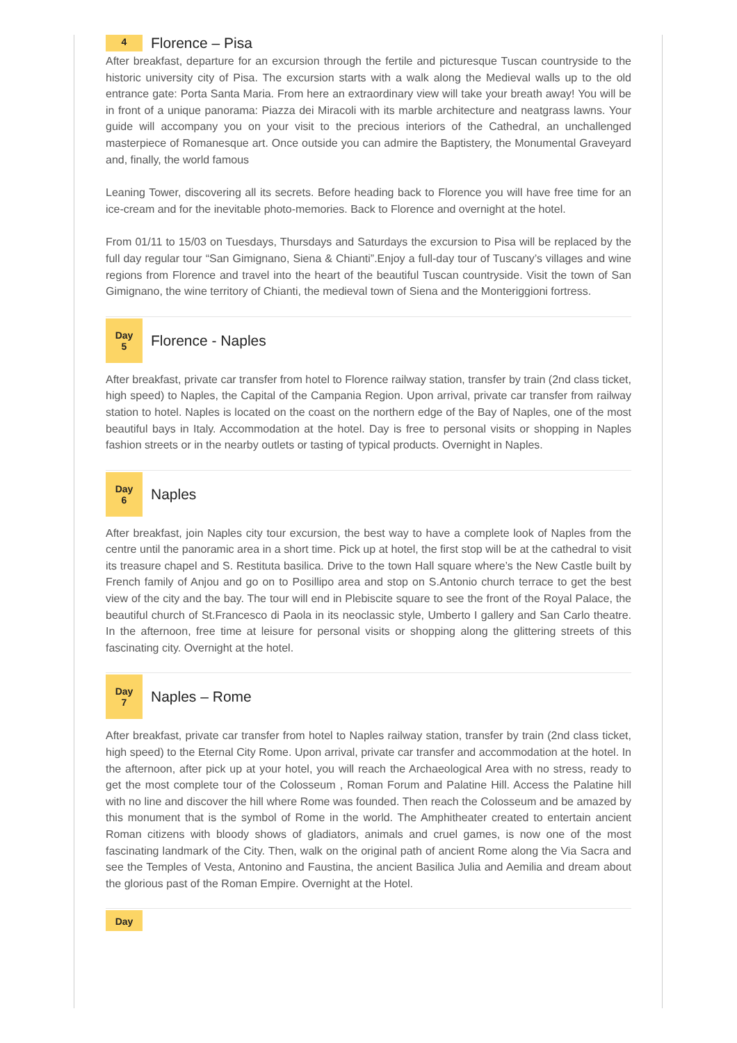4
Florence – Pisa
After breakfast, departure for an excursion through the fertile and picturesque Tuscan countryside to the historic university city of Pisa. The excursion starts with a walk along the Medieval walls up to the old entrance gate: Porta Santa Maria. From here an extraordinary view will take your breath away! You will be in front of a unique panorama: Piazza dei Miracoli with its marble architecture and neatgrass lawns. Your guide will accompany you on your visit to the precious interiors of the Cathedral, an unchallenged masterpiece of Romanesque art. Once outside you can admire the Baptistery, the Monumental Graveyard and, finally, the world famous
Leaning Tower, discovering all its secrets. Before heading back to Florence you will have free time for an ice-cream and for the inevitable photo-memories. Back to Florence and overnight at the hotel.
From 01/11 to 15/03 on Tuesdays, Thursdays and Saturdays the excursion to Pisa will be replaced by the full day regular tour “San Gimignano, Siena & Chianti”.Enjoy a full-day tour of Tuscany’s villages and wine regions from Florence and travel into the heart of the beautiful Tuscan countryside. Visit the town of San Gimignano, the wine territory of Chianti, the medieval town of Siena and the Monteriggioni fortress.
Day
5
Florence - Naples
After breakfast, private car transfer from hotel to Florence railway station, transfer by train (2nd class ticket, high speed) to Naples, the Capital of the Campania Region. Upon arrival, private car transfer from railway station to hotel. Naples is located on the coast on the northern edge of the Bay of Naples, one of the most beautiful bays in Italy. Accommodation at the hotel. Day is free to personal visits or shopping in Naples fashion streets or in the nearby outlets or tasting of typical products. Overnight in Naples.
Day
6
Naples
After breakfast, join Naples city tour excursion, the best way to have a complete look of Naples from the centre until the panoramic area in a short time. Pick up at hotel, the first stop will be at the cathedral to visit its treasure chapel and S. Restituta basilica. Drive to the town Hall square where’s the New Castle built by French family of Anjou and go on to Posillipo area and stop on S.Antonio church terrace to get the best view of the city and the bay. The tour will end in Plebiscite square to see the front of the Royal Palace, the beautiful church of St.Francesco di Paola in its neoclassic style, Umberto I gallery and San Carlo theatre. In the afternoon, free time at leisure for personal visits or shopping along the glittering streets of this fascinating city. Overnight at the hotel.
Day
7
Naples – Rome
After breakfast, private car transfer from hotel to Naples railway station, transfer by train (2nd class ticket, high speed) to the Eternal City Rome. Upon arrival, private car transfer and accommodation at the hotel. In the afternoon, after pick up at your hotel, you will reach the Archaeological Area with no stress, ready to get the most complete tour of the Colosseum , Roman Forum and Palatine Hill. Access the Palatine hill with no line and discover the hill where Rome was founded. Then reach the Colosseum and be amazed by this monument that is the symbol of Rome in the world. The Amphitheater created to entertain ancient Roman citizens with bloody shows of gladiators, animals and cruel games, is now one of the most fascinating landmark of the City. Then, walk on the original path of ancient Rome along the Via Sacra and see the Temples of Vesta, Antonino and Faustina, the ancient Basilica Julia and Aemilia and dream about the glorious past of the Roman Empire. Overnight at the Hotel.
Day